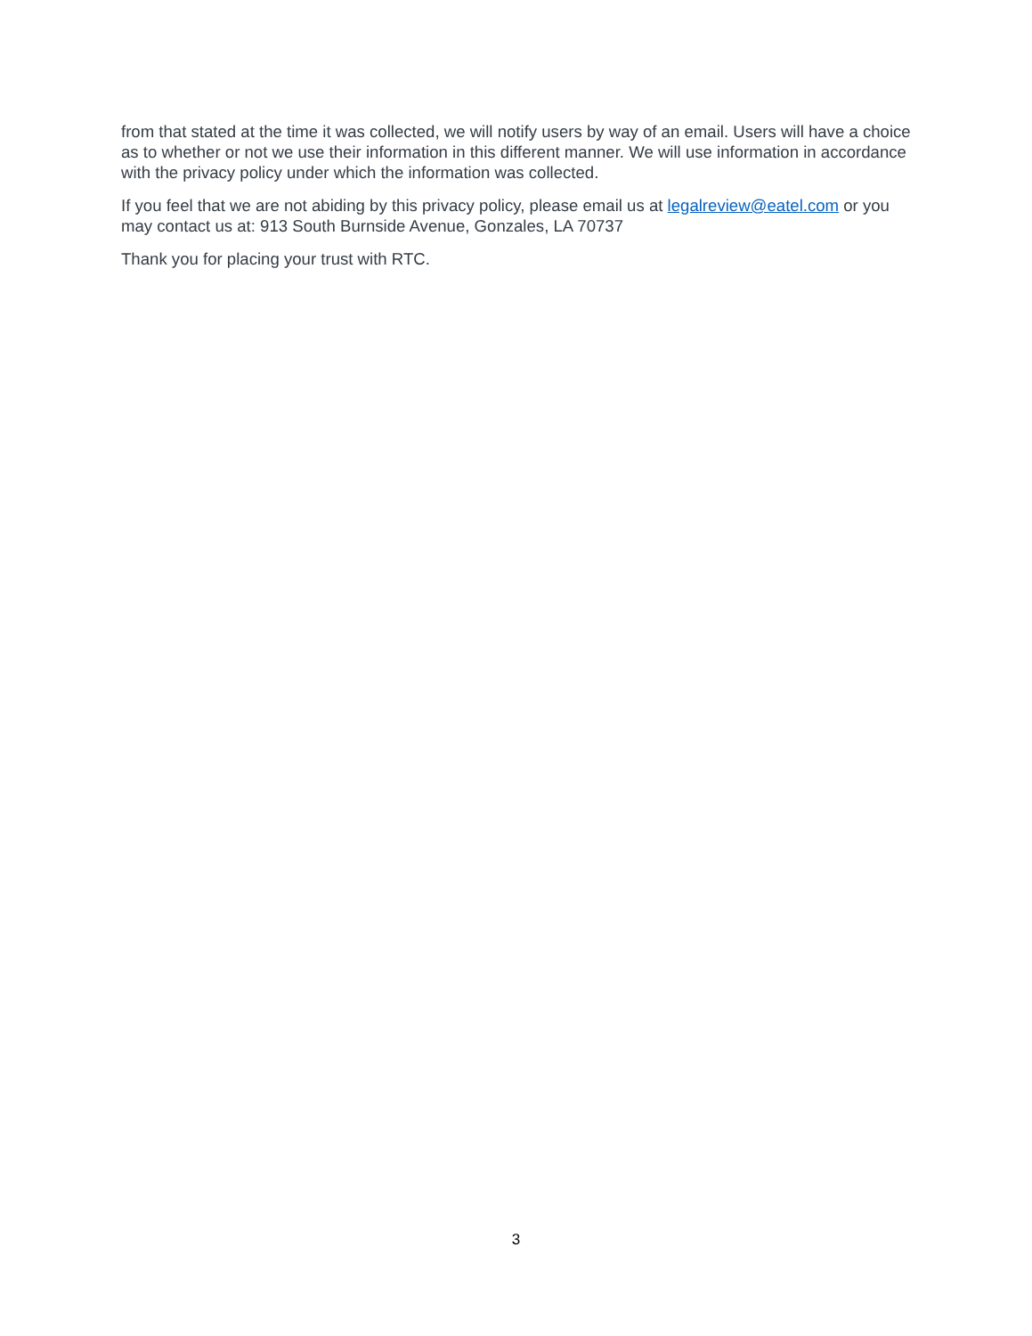from that stated at the time it was collected, we will notify users by way of an email. Users will have a choice as to whether or not we use their information in this different manner. We will use information in accordance with the privacy policy under which the information was collected.
If you feel that we are not abiding by this privacy policy, please email us at legalreview@eatel.com or you may contact us at: 913 South Burnside Avenue, Gonzales, LA 70737
Thank you for placing your trust with RTC.
3